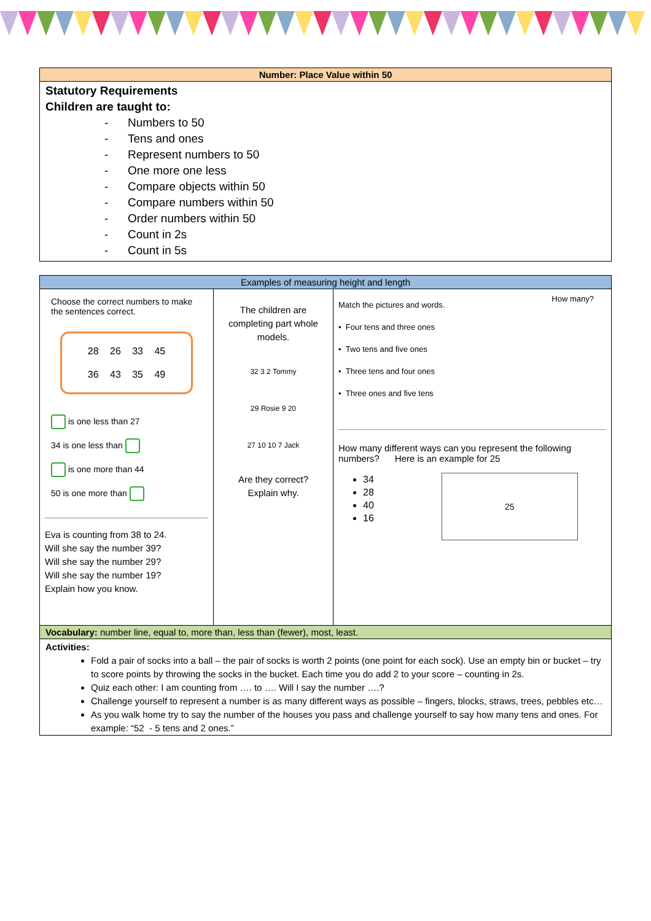Number: Place Value within 50
Statutory Requirements
Children are taught to:
- Numbers to 50
- Tens and ones
- Represent numbers to 50
- One more one less
- Compare objects within 50
- Compare numbers within 50
- Order numbers within 50
- Count in 2s
- Count in 5s
| Examples of measuring height and length | | |
| Choose the correct numbers to make the sentences correct. 28 26 33 45 36 43 35 49 is one less than 27 34 is one less than is one more than 44 50 is one more than Eva is counting from 38 to 24. Will she say the number 39? Will she say the number 29? Will she say the number 19? Explain how you know. | The children are completing part whole models. 32 3 2 Tommy 29 Rosie 9 20 27 10 10 7 Jack Are they correct? Explain why. | Match the pictures and words. • Four tens and three ones • Two tens and five ones • Three tens and four ones • Three ones and five tens How many? How many different ways can you represent the following numbers? Here is an example for 25 34 28 40 16 25 |
Vocabulary: number line, equal to, more than, less than (fewer), most, least.
Activities:
Fold a pair of socks into a ball – the pair of socks is worth 2 points (one point for each sock). Use an empty bin or bucket – try to score points by throwing the socks in the bucket. Each time you do add 2 to your score – counting in 2s.
Quiz each other: I am counting from …. to …. Will I say the number ….?
Challenge yourself to represent a number is as many different ways as possible – fingers, blocks, straws, trees, pebbles etc…
As you walk home try to say the number of the houses you pass and challenge yourself to say how many tens and ones. For example: “52 - 5 tens and 2 ones.”